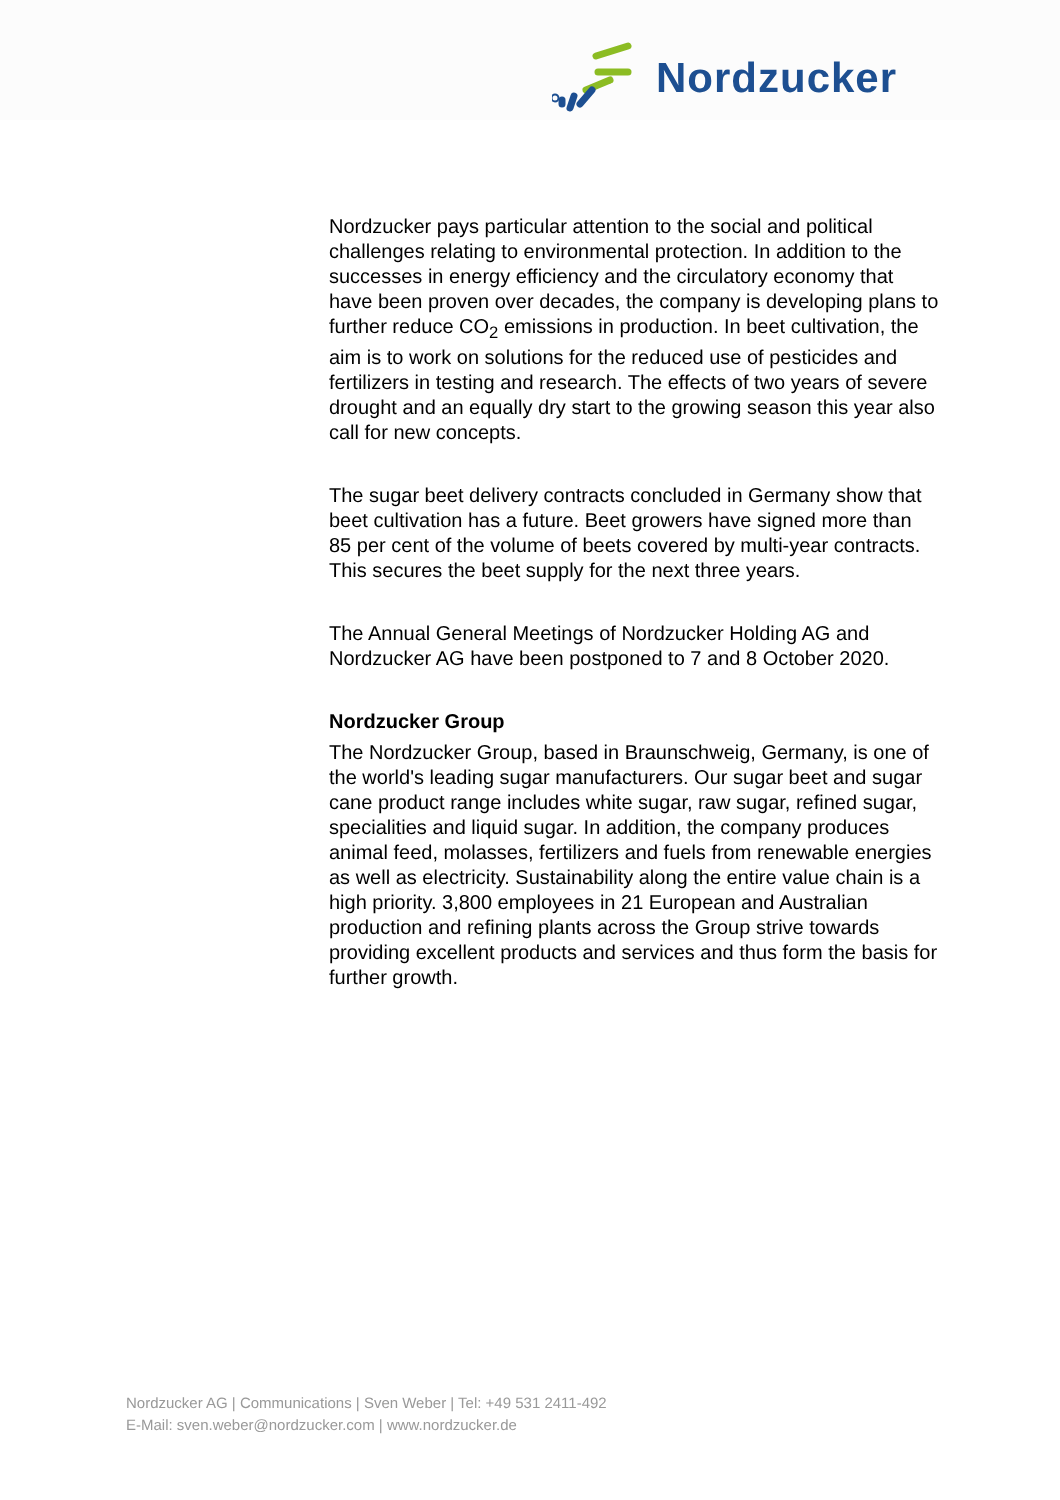Nordzucker
Nordzucker pays particular attention to the social and political challenges relating to environmental protection. In addition to the successes in energy efficiency and the circulatory economy that have been proven over decades, the company is developing plans to further reduce CO<sub>2</sub> emissions in production. In beet cultivation, the aim is to work on solutions for the reduced use of pesticides and fertilizers in testing and research. The effects of two years of severe drought and an equally dry start to the growing season this year also call for new concepts.
The sugar beet delivery contracts concluded in Germany show that beet cultivation has a future. Beet growers have signed more than 85 per cent of the volume of beets covered by multi-year contracts. This secures the beet supply for the next three years.
The Annual General Meetings of Nordzucker Holding AG and Nordzucker AG have been postponed to 7 and 8 October 2020.
Nordzucker Group
The Nordzucker Group, based in Braunschweig, Germany, is one of the world's leading sugar manufacturers. Our sugar beet and sugar cane product range includes white sugar, raw sugar, refined sugar, specialities and liquid sugar. In addition, the company produces animal feed, molasses, fertilizers and fuels from renewable energies as well as electricity. Sustainability along the entire value chain is a high priority. 3,800 employees in 21 European and Australian production and refining plants across the Group strive towards providing excellent products and services and thus form the basis for further growth.
Nordzucker AG | Communications | Sven Weber | Tel: +49 531 2411-492
E-Mail: sven.weber@nordzucker.com | www.nordzucker.de